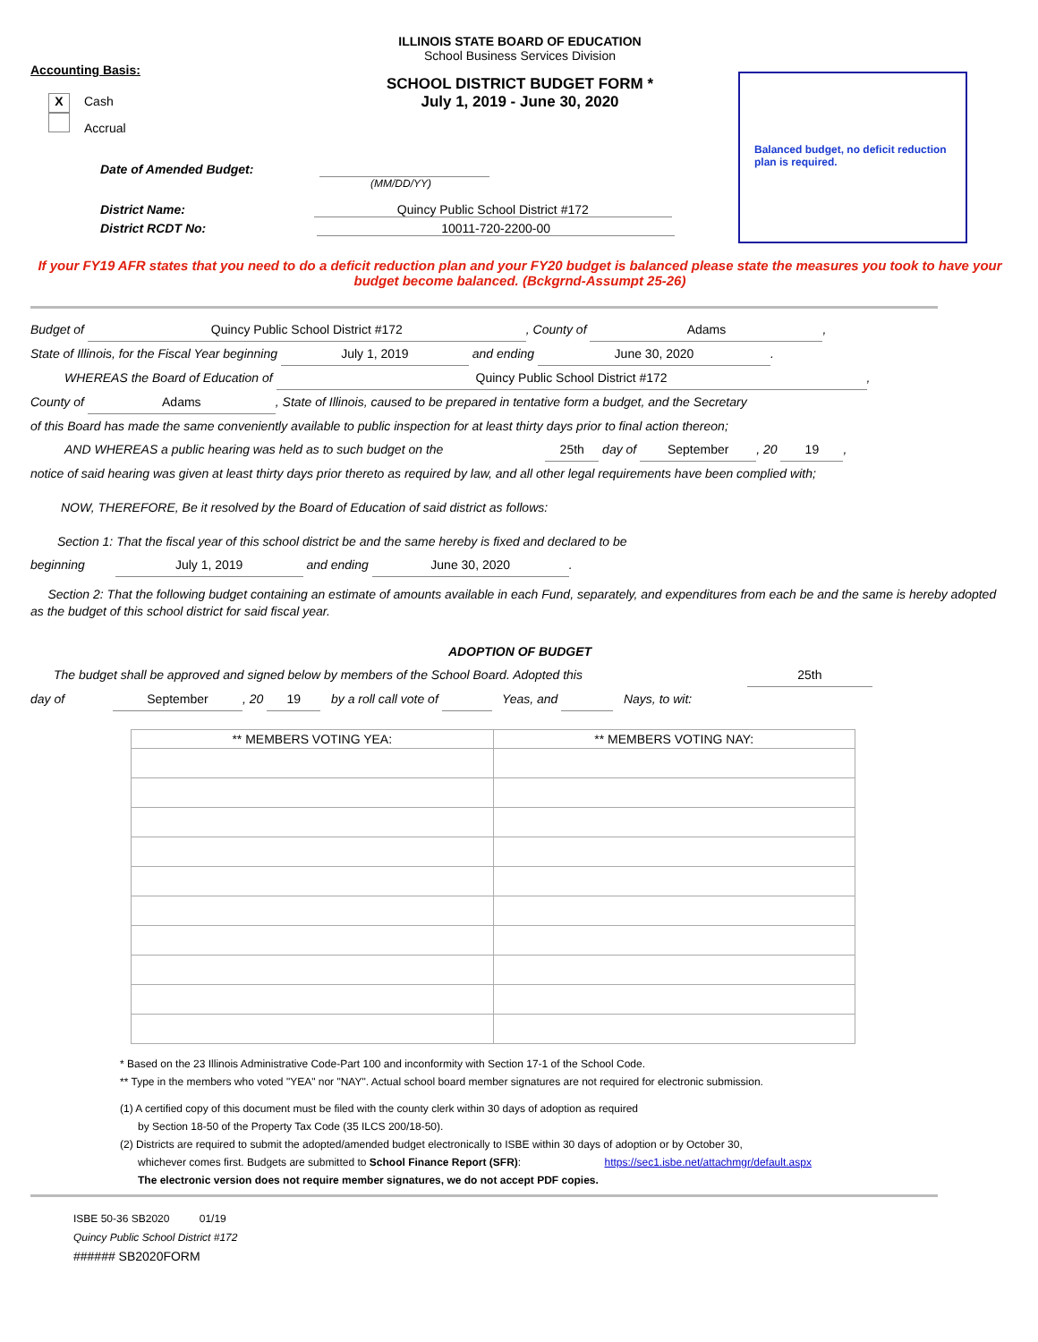ILLINOIS STATE BOARD OF EDUCATION
School Business Services Division
Balanced budget, no deficit reduction plan is required.
Accounting Basis:
SCHOOL DISTRICT BUDGET FORM *
July 1, 2019 - June 30, 2020
X Cash
Accrual
Date of Amended Budget:
(MM/DD/YY)
District Name: Quincy Public School District #172
District RCDT No: 10011-720-2200-00
If your FY19 AFR states that you need to do a deficit reduction plan and your FY20 budget is balanced please state the measures you took to have your budget become balanced. (Bckgrnd-Assumpt 25-26)
Budget of Quincy Public School District #172, County of Adams,
State of Illinois, for the Fiscal Year beginning July 1, 2019 and ending June 30, 2020.
WHEREAS the Board of Education of Quincy Public School District #172,
County of Adams, State of Illinois, caused to be prepared in tentative form a budget, and the Secretary
of this Board has made the same conveniently available to public inspection for at least thirty days prior to final action thereon;
AND WHEREAS a public hearing was held as to such budget on the 25th day of September, 20 19,
notice of said hearing was given at least thirty days prior thereto as required by law, and all other legal requirements have been complied with;
NOW, THEREFORE, Be it resolved by the Board of Education of said district as follows:
Section 1: That the fiscal year of this school district be and the same hereby is fixed and declared to be
beginning July 1, 2019 and ending June 30, 2020.
Section 2: That the following budget containing an estimate of amounts available in each Fund, separately, and expenditures from each be and the same is hereby adopted as the budget of this school district for said fiscal year.
ADOPTION OF BUDGET
The budget shall be approved and signed below by members of the School Board. Adopted this 25th
day of September, 20 19 by a roll call vote of Yeas, and Nays, to wit:
| ** MEMBERS VOTING YEA: | ** MEMBERS VOTING NAY: |
| --- | --- |
* Based on the 23 Illinois Administrative Code-Part 100 and inconformity with Section 17-1 of the School Code.
** Type in the members who voted "YEA" nor "NAY". Actual school board member signatures are not required for electronic submission.
(1) A certified copy of this document must be filed with the county clerk within 30 days of adoption as required
by Section 18-50 of the Property Tax Code (35 ILCS 200/18-50).
(2) Districts are required to submit the adopted/amended budget electronically to ISBE within 30 days of adoption or by October 30,
whichever comes first. Budgets are submitted to School Finance Report (SFR): https://sec1.isbe.net/attachmgr/default.aspx
The electronic version does not require member signatures, we do not accept PDF copies.
ISBE 50-36 SB2020 01/19
Quincy Public School District #172
###### SB2020FORM